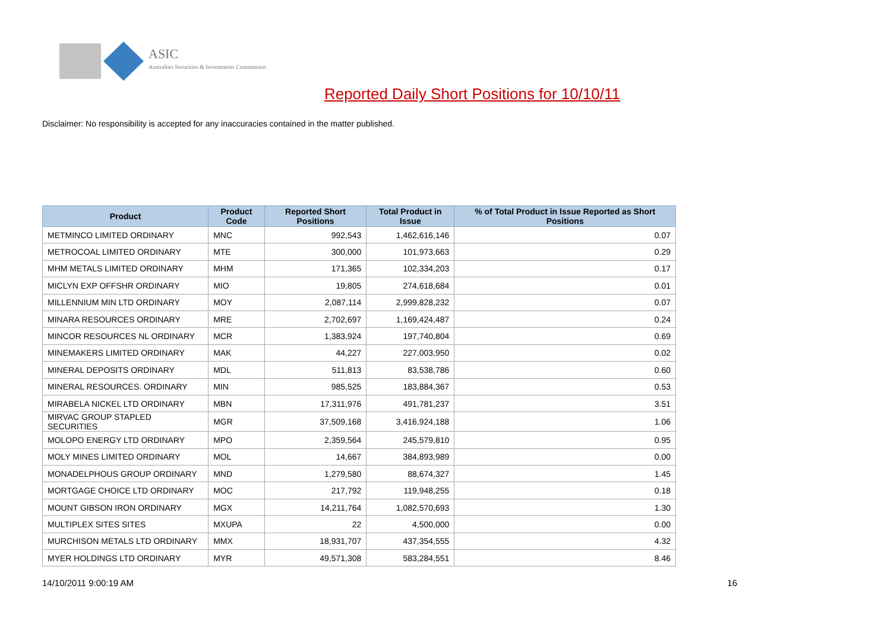ASIC
Australian Securities & Investments Commission
Reported Daily Short Positions for 10/10/11
Disclaimer: No responsibility is accepted for any inaccuracies contained in the matter published.
| Product | Product Code | Reported Short Positions | Total Product in Issue | % of Total Product in Issue Reported as Short Positions |
| --- | --- | --- | --- | --- |
| METMINCO LIMITED ORDINARY | MNC | 992,543 | 1,462,616,146 | 0.07 |
| METROCOAL LIMITED ORDINARY | MTE | 300,000 | 101,973,663 | 0.29 |
| MHM METALS LIMITED ORDINARY | MHM | 171,365 | 102,334,203 | 0.17 |
| MICLYN EXP OFFSHR ORDINARY | MIO | 19,805 | 274,618,684 | 0.01 |
| MILLENNIUM MIN LTD ORDINARY | MOY | 2,087,114 | 2,999,828,232 | 0.07 |
| MINARA RESOURCES ORDINARY | MRE | 2,702,697 | 1,169,424,487 | 0.24 |
| MINCOR RESOURCES NL ORDINARY | MCR | 1,383,924 | 197,740,804 | 0.69 |
| MINEMAKERS LIMITED ORDINARY | MAK | 44,227 | 227,003,950 | 0.02 |
| MINERAL DEPOSITS ORDINARY | MDL | 511,813 | 83,538,786 | 0.60 |
| MINERAL RESOURCES. ORDINARY | MIN | 985,525 | 183,884,367 | 0.53 |
| MIRABELA NICKEL LTD ORDINARY | MBN | 17,311,976 | 491,781,237 | 3.51 |
| MIRVAC GROUP STAPLED SECURITIES | MGR | 37,509,168 | 3,416,924,188 | 1.06 |
| MOLOPO ENERGY LTD ORDINARY | MPO | 2,359,564 | 245,579,810 | 0.95 |
| MOLY MINES LIMITED ORDINARY | MOL | 14,667 | 384,893,989 | 0.00 |
| MONADELPHOUS GROUP ORDINARY | MND | 1,279,580 | 88,674,327 | 1.45 |
| MORTGAGE CHOICE LTD ORDINARY | MOC | 217,792 | 119,948,255 | 0.18 |
| MOUNT GIBSON IRON ORDINARY | MGX | 14,211,764 | 1,082,570,693 | 1.30 |
| MULTIPLEX SITES SITES | MXUPA | 22 | 4,500,000 | 0.00 |
| MURCHISON METALS LTD ORDINARY | MMX | 18,931,707 | 437,354,555 | 4.32 |
| MYER HOLDINGS LTD ORDINARY | MYR | 49,571,308 | 583,284,551 | 8.46 |
14/10/2011 9:00:19 AM 16